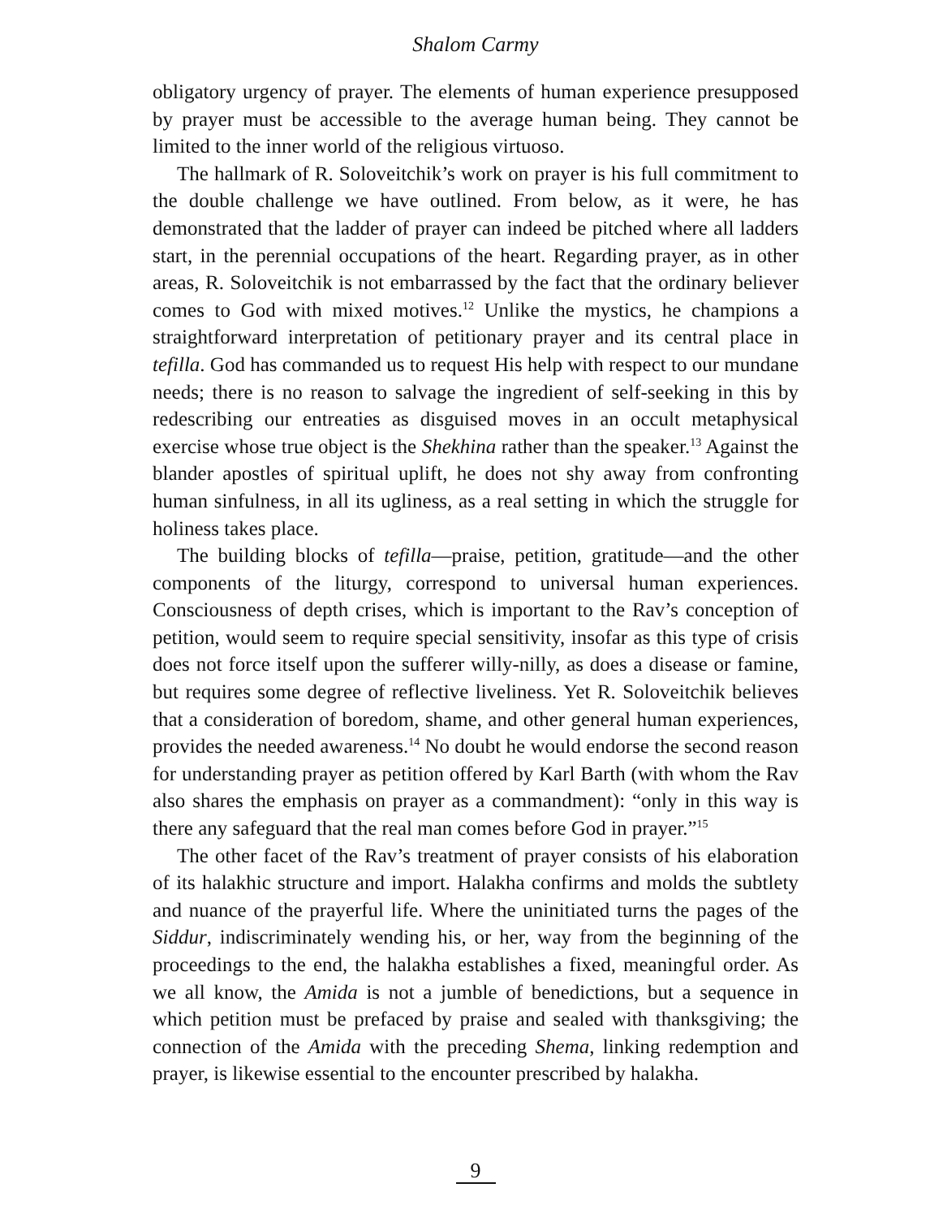Shalom Carmy
obligatory urgency of prayer. The elements of human experience presupposed by prayer must be accessible to the average human being. They cannot be limited to the inner world of the religious virtuoso.
The hallmark of R. Soloveitchik’s work on prayer is his full commitment to the double challenge we have outlined. From below, as it were, he has demonstrated that the ladder of prayer can indeed be pitched where all ladders start, in the perennial occupations of the heart. Regarding prayer, as in other areas, R. Soloveitchik is not embarrassed by the fact that the ordinary believer comes to God with mixed motives.<sup>12</sup> Unlike the mystics, he champions a straightforward interpretation of petitionary prayer and its central place in tefilla. God has commanded us to request His help with respect to our mundane needs; there is no reason to salvage the ingredient of self-seeking in this by redescribing our entreaties as disguised moves in an occult metaphysical exercise whose true object is the Shekhina rather than the speaker.<sup>13</sup> Against the blander apostles of spiritual uplift, he does not shy away from confronting human sinfulness, in all its ugliness, as a real setting in which the struggle for holiness takes place.
The building blocks of tefilla—praise, petition, gratitude—and the other components of the liturgy, correspond to universal human experiences. Consciousness of depth crises, which is important to the Rav’s conception of petition, would seem to require special sensitivity, insofar as this type of crisis does not force itself upon the sufferer willy-nilly, as does a disease or famine, but requires some degree of reflective liveliness. Yet R. Soloveitchik believes that a consideration of boredom, shame, and other general human experiences, provides the needed awareness.<sup>14</sup> No doubt he would endorse the second reason for understanding prayer as petition offered by Karl Barth (with whom the Rav also shares the emphasis on prayer as a commandment): “only in this way is there any safeguard that the real man comes before God in prayer.”<sup>15</sup>
The other facet of the Rav’s treatment of prayer consists of his elaboration of its halakhic structure and import. Halakha confirms and molds the subtlety and nuance of the prayerful life. Where the uninitiated turns the pages of the Siddur, indiscriminately wending his, or her, way from the beginning of the proceedings to the end, the halakha establishes a fixed, meaningful order. As we all know, the Amida is not a jumble of benedictions, but a sequence in which petition must be prefaced by praise and sealed with thanksgiving; the connection of the Amida with the preceding Shema, linking redemption and prayer, is likewise essential to the encounter prescribed by halakha.
9